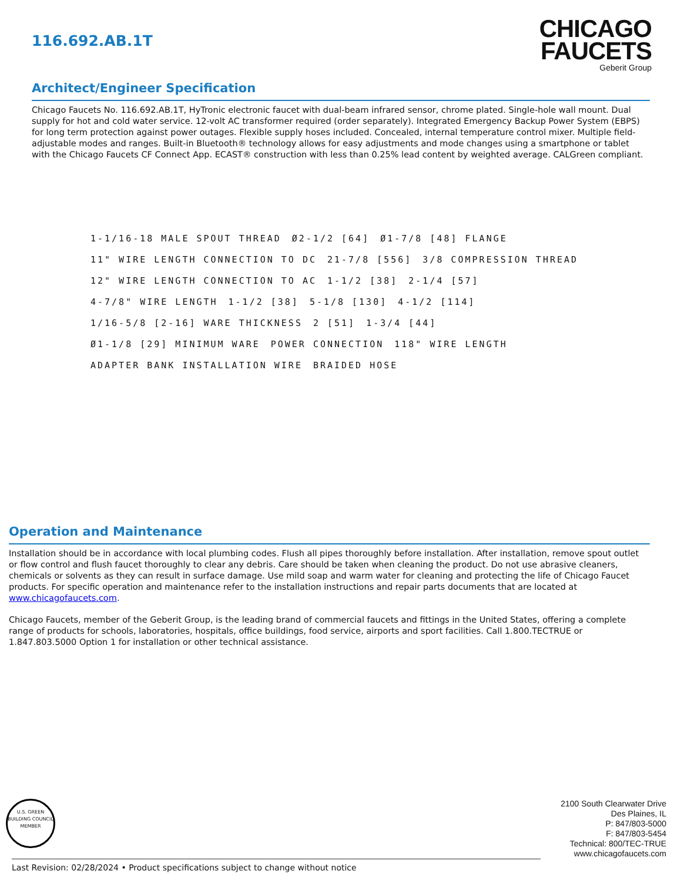116.692.AB.1T
CHICAGO
FAUCETS
Geberit Group
Architect/Engineer Specification
Chicago Faucets No. 116.692.AB.1T, HyTronic electronic faucet with dual-beam infrared sensor, chrome plated. Single-hole wall mount. Dual supply for hot and cold water service. 12-volt AC transformer required (order separately). Integrated Emergency Backup Power System (EBPS) for long term protection against power outages. Flexible supply hoses included. Concealed, internal temperature control mixer. Multiple field-adjustable modes and ranges. Built-in Bluetooth® technology allows for easy adjustments and mode changes using a smartphone or tablet with the Chicago Faucets CF Connect App. ECAST® construction with less than 0.25% lead content by weighted average. CALGreen compliant.
1-1/16-18 MALE SPOUT THREAD
Ø2-1/2 [64]
Ø1-7/8 [48] FLANGE
11" WIRE LENGTH CONNECTION TO DC
21-7/8 [556]
3/8 COMPRESSION THREAD
12" WIRE LENGTH CONNECTION TO AC
1-1/2 [38]
2-1/4 [57]
4-7/8" WIRE LENGTH
1-1/2 [38]
5-1/8 [130]
4-1/2 [114]
1/16-5/8 [2-16] WARE THICKNESS
2 [51]
1-3/4 [44]
Ø1-1/8 [29] MINIMUM WARE
POWER CONNECTION
118" WIRE LENGTH
ADAPTER BANK INSTALLATION WIRE
BRAIDED HOSE
Operation and Maintenance
Installation should be in accordance with local plumbing codes. Flush all pipes thoroughly before installation. After installation, remove spout outlet or flow control and flush faucet thoroughly to clear any debris. Care should be taken when cleaning the product. Do not use abrasive cleaners, chemicals or solvents as they can result in surface damage. Use mild soap and warm water for cleaning and protecting the life of Chicago Faucet products. For specific operation and maintenance refer to the installation instructions and repair parts documents that are located at www.chicagofaucets.com.
Chicago Faucets, member of the Geberit Group, is the leading brand of commercial faucets and fittings in the United States, offering a complete range of products for schools, laboratories, hospitals, office buildings, food service, airports and sport facilities. Call 1.800.TECTRUE or 1.847.803.5000 Option 1 for installation or other technical assistance.
U.S. GREEN BUILDING COUNCIL
MEMBER
2100 South Clearwater Drive
Des Plaines, IL
P: 847/803-5000
F: 847/803-5454
Technical: 800/TEC-TRUE
www.chicagofaucets.com
Last Revision: 02/28/2024 • Product specifications subject to change without notice